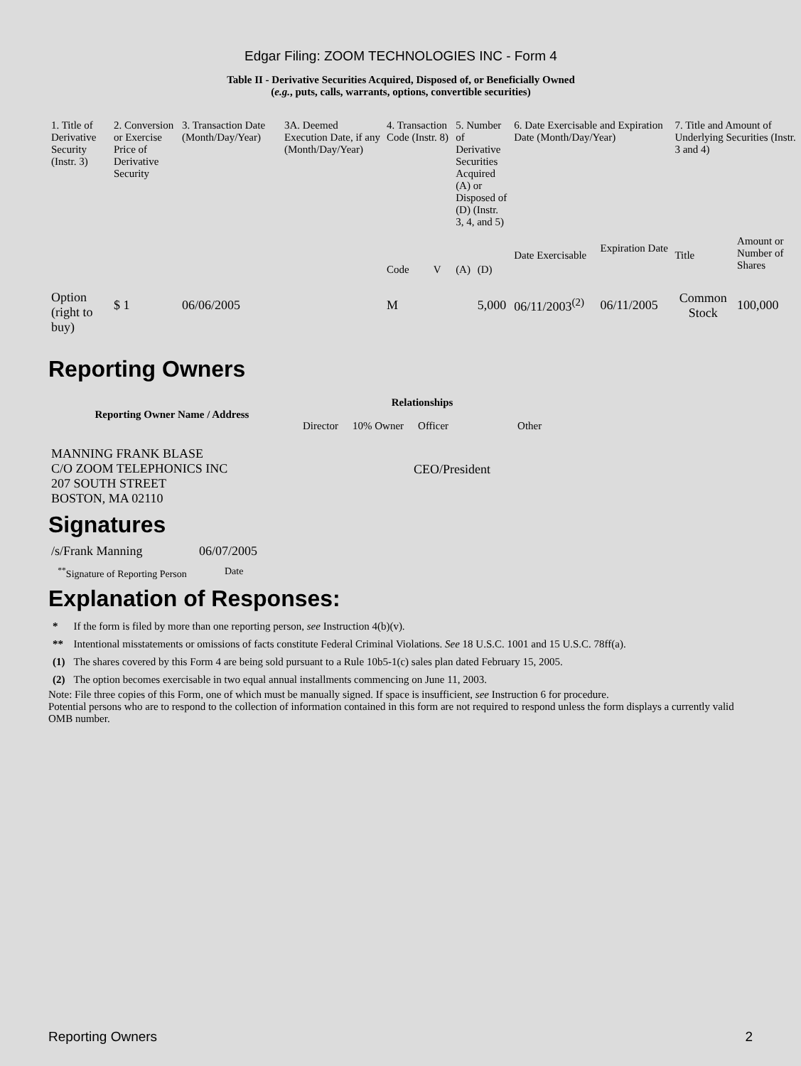Edgar Filing: ZOOM TECHNOLOGIES INC - Form 4
Table II - Derivative Securities Acquired, Disposed of, or Beneficially Owned
(e.g., puts, calls, warrants, options, convertible securities)
| 1. Title of Derivative Security (Instr. 3) | 2. Conversion or Exercise Price of Derivative Security | 3. Transaction Date (Month/Day/Year) | 3A. Deemed Execution Date, if any (Month/Day/Year) | 4. Transaction Code (Instr. 8) | | 5. Number of Derivative Securities Acquired (A) or Disposed of (D) (Instr. 3, 4, and 5) | | 6. Date Exercisable and Expiration Date (Month/Day/Year) | | 7. Title and Amount of Underlying Securities (Instr. 3 and 4) | |
| | | | | Code | V | (A) | (D) | Date Exercisable | Expiration Date | Title | Amount or Number of Shares |
| Option (right to buy) | $ 1 | 06/06/2005 | | M | | | 5,000 | 06/11/2003<sup>(2)</sup> | 06/11/2005 | Common Stock | 100,000 |
Reporting Owners
| Reporting Owner Name / Address | Relationships | | | |
| --- | --- | --- | --- | --- |
| | Director | 10% Owner | Officer | Other |
| MANNING FRANK BLASE C/O ZOOM TELEPHONICS INC 207 SOUTH STREET BOSTON, MA 02110 | | | CEO/President | |
Signatures
| /s/Frank Manning | 06/07/2005 |
| <sup>**</sup> Signature of Reporting Person | Date |
Explanation of Responses:
| * | If the form is filed by more than one reporting person, see Instruction 4(b)(v). |
| ** | Intentional misstatements or omissions of facts constitute Federal Criminal Violations. See 18 U.S.C. 1001 and 15 U.S.C. 78ff(a). |
| (1) | The shares covered by this Form 4 are being sold pursuant to a Rule 10b5-1(c) sales plan dated February 15, 2005. |
| (2) | The option becomes exercisable in two equal annual installments commencing on June 11, 2003. |
Note: File three copies of this Form, one of which must be manually signed. If space is insufficient, see Instruction 6 for procedure.
Potential persons who are to respond to the collection of information contained in this form are not required to respond unless the form displays a currently valid OMB number.
Reporting Owners 2